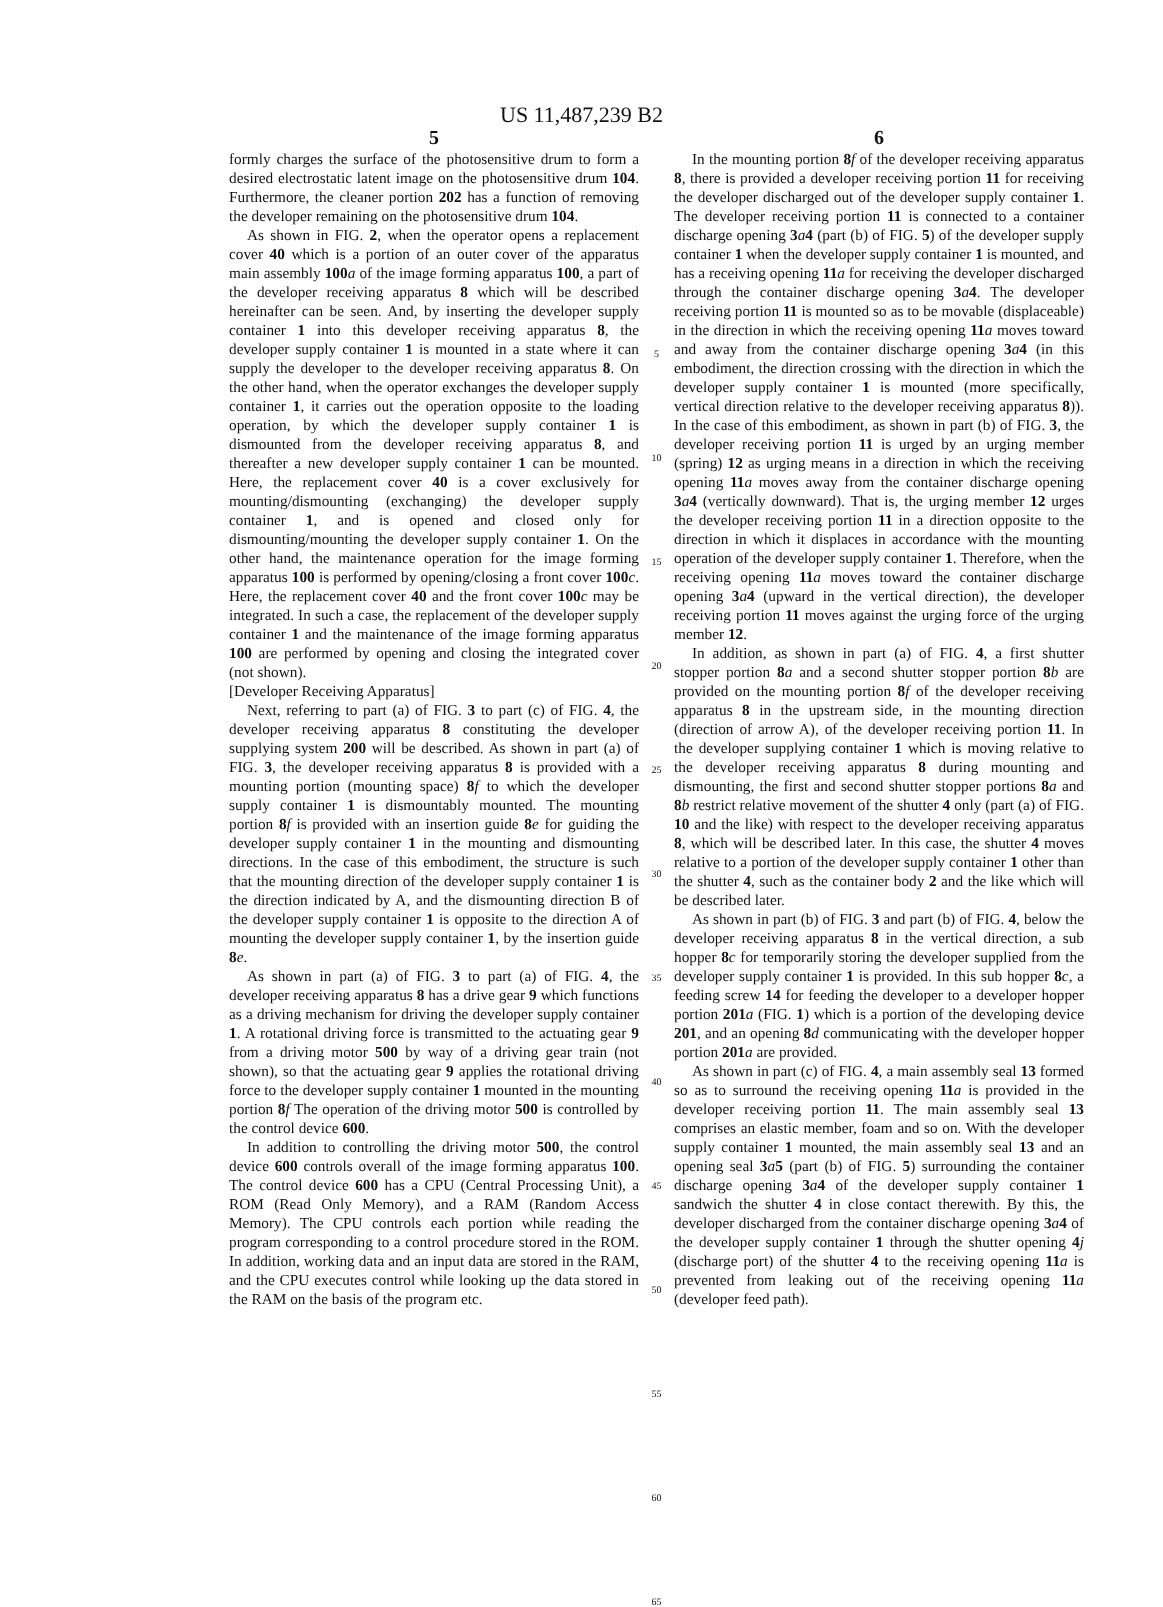US 11,487,239 B2
5
formly charges the surface of the photosensitive drum to form a desired electrostatic latent image on the photosensitive drum 104. Furthermore, the cleaner portion 202 has a function of removing the developer remaining on the photosensitive drum 104.
As shown in FIG. 2, when the operator opens a replacement cover 40 which is a portion of an outer cover of the apparatus main assembly 100 a of the image forming apparatus 100, a part of the developer receiving apparatus 8 which will be described hereinafter can be seen. And, by inserting the developer supply container 1 into this developer receiving apparatus 8, the developer supply container 1 is mounted in a state where it can supply the developer to the developer receiving apparatus 8. On the other hand, when the operator exchanges the developer supply container 1, it carries out the operation opposite to the loading operation, by which the developer supply container 1 is dismounted from the developer receiving apparatus 8, and thereafter a new developer supply container 1 can be mounted. Here, the replacement cover 40 is a cover exclusively for mounting/dismounting (exchanging) the developer supply container 1, and is opened and closed only for dismounting/mounting the developer supply container 1. On the other hand, the maintenance operation for the image forming apparatus 100 is performed by opening/closing a front cover 100 c. Here, the replacement cover 40 and the front cover 100 c may be integrated. In such a case, the replacement of the developer supply container 1 and the maintenance of the image forming apparatus 100 are performed by opening and closing the integrated cover (not shown).
[Developer Receiving Apparatus]
Next, referring to part (a) of FIG. 3 to part (c) of FIG. 4, the developer receiving apparatus 8 constituting the developer supplying system 200 will be described. As shown in part (a) of FIG. 3, the developer receiving apparatus 8 is provided with a mounting portion (mounting space) 8 f to which the developer supply container 1 is dismountably mounted. The mounting portion 8 f is provided with an insertion guide 8 e for guiding the developer supply container 1 in the mounting and dismounting directions. In the case of this embodiment, the structure is such that the mounting direction of the developer supply container 1 is the direction indicated by A, and the dismounting direction B of the developer supply container 1 is opposite to the direction A of mounting the developer supply container 1, by the insertion guide 8 e.
As shown in part (a) of FIG. 3 to part (a) of FIG. 4, the developer receiving apparatus 8 has a drive gear 9 which functions as a driving mechanism for driving the developer supply container 1. A rotational driving force is transmitted to the actuating gear 9 from a driving motor 500 by way of a driving gear train (not shown), so that the actuating gear 9 applies the rotational driving force to the developer supply container 1 mounted in the mounting portion 8 f The operation of the driving motor 500 is controlled by the control device 600.
In addition to controlling the driving motor 500, the control device 600 controls overall of the image forming apparatus 100. The control device 600 has a CPU (Central Processing Unit), a ROM (Read Only Memory), and a RAM (Random Access Memory). The CPU controls each portion while reading the program corresponding to a control procedure stored in the ROM. In addition, working data and an input data are stored in the RAM, and the CPU executes control while looking up the data stored in the RAM on the basis of the program etc.
5
10
15
20
25
30
35
40
45
50
55
60
65
6
In the mounting portion 8 f of the developer receiving apparatus 8, there is provided a developer receiving portion 11 for receiving the developer discharged out of the developer supply container 1. The developer receiving portion 11 is connected to a container discharge opening 3 a 4 (part (b) of FIG. 5) of the developer supply container 1 when the developer supply container 1 is mounted, and has a receiving opening 11 a for receiving the developer discharged through the container discharge opening 3 a 4. The developer receiving portion 11 is mounted so as to be movable (displaceable) in the direction in which the receiving opening 11 a moves toward and away from the container discharge opening 3 a 4 (in this embodiment, the direction crossing with the direction in which the developer supply container 1 is mounted (more specifically, vertical direction relative to the developer receiving apparatus 8)). In the case of this embodiment, as shown in part (b) of FIG. 3, the developer receiving portion 11 is urged by an urging member (spring) 12 as urging means in a direction in which the receiving opening 11 a moves away from the container discharge opening 3 a 4 (vertically downward). That is, the urging member 12 urges the developer receiving portion 11 in a direction opposite to the direction in which it displaces in accordance with the mounting operation of the developer supply container 1. Therefore, when the receiving opening 11 a moves toward the container discharge opening 3 a 4 (upward in the vertical direction), the developer receiving portion 11 moves against the urging force of the urging member 12.
In addition, as shown in part (a) of FIG. 4, a first shutter stopper portion 8 a and a second shutter stopper portion 8 b are provided on the mounting portion 8 f of the developer receiving apparatus 8 in the upstream side, in the mounting direction (direction of arrow A), of the developer receiving portion 11. In the developer supplying container 1 which is moving relative to the developer receiving apparatus 8 during mounting and dismounting, the first and second shutter stopper portions 8 a and 8 b restrict relative movement of the shutter 4 only (part (a) of FIG. 10 and the like) with respect to the developer receiving apparatus 8, which will be described later. In this case, the shutter 4 moves relative to a portion of the developer supply container 1 other than the shutter 4, such as the container body 2 and the like which will be described later.
As shown in part (b) of FIG. 3 and part (b) of FIG. 4, below the developer receiving apparatus 8 in the vertical direction, a sub hopper 8 c for temporarily storing the developer supplied from the developer supply container 1 is provided. In this sub hopper 8 c, a feeding screw 14 for feeding the developer to a developer hopper portion 201 a (FIG. 1) which is a portion of the developing device 201, and an opening 8 d communicating with the developer hopper portion 201 a are provided.
As shown in part (c) of FIG. 4, a main assembly seal 13 formed so as to surround the receiving opening 11 a is provided in the developer receiving portion 11. The main assembly seal 13 comprises an elastic member, foam and so on. With the developer supply container 1 mounted, the main assembly seal 13 and an opening seal 3 a 5 (part (b) of FIG. 5) surrounding the container discharge opening 3 a 4 of the developer supply container 1 sandwich the shutter 4 in close contact therewith. By this, the developer discharged from the container discharge opening 3 a 4 of the developer supply container 1 through the shutter opening 4 j (discharge port) of the shutter 4 to the receiving opening 11 a is prevented from leaking out of the receiving opening 11 a (developer feed path).